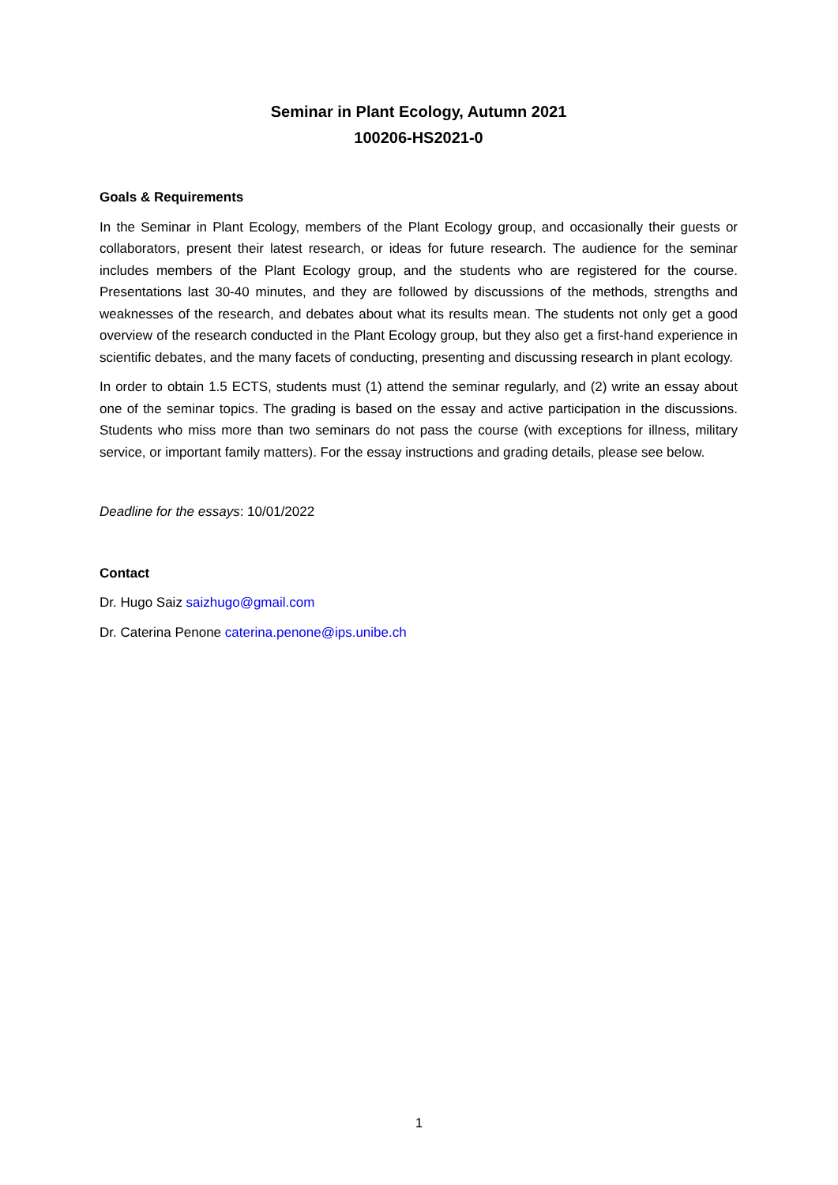Seminar in Plant Ecology, Autumn 2021
100206-HS2021-0
Goals & Requirements
In the Seminar in Plant Ecology, members of the Plant Ecology group, and occasionally their guests or collaborators, present their latest research, or ideas for future research. The audience for the seminar includes members of the Plant Ecology group, and the students who are registered for the course. Presentations last 30-40 minutes, and they are followed by discussions of the methods, strengths and weaknesses of the research, and debates about what its results mean. The students not only get a good overview of the research conducted in the Plant Ecology group, but they also get a first-hand experience in scientific debates, and the many facets of conducting, presenting and discussing research in plant ecology.
In order to obtain 1.5 ECTS, students must (1) attend the seminar regularly, and (2) write an essay about one of the seminar topics. The grading is based on the essay and active participation in the discussions. Students who miss more than two seminars do not pass the course (with exceptions for illness, military service, or important family matters). For the essay instructions and grading details, please see below.
Deadline for the essays: 10/01/2022
Contact
Dr. Hugo Saiz saizhugo@gmail.com
Dr. Caterina Penone caterina.penone@ips.unibe.ch
1